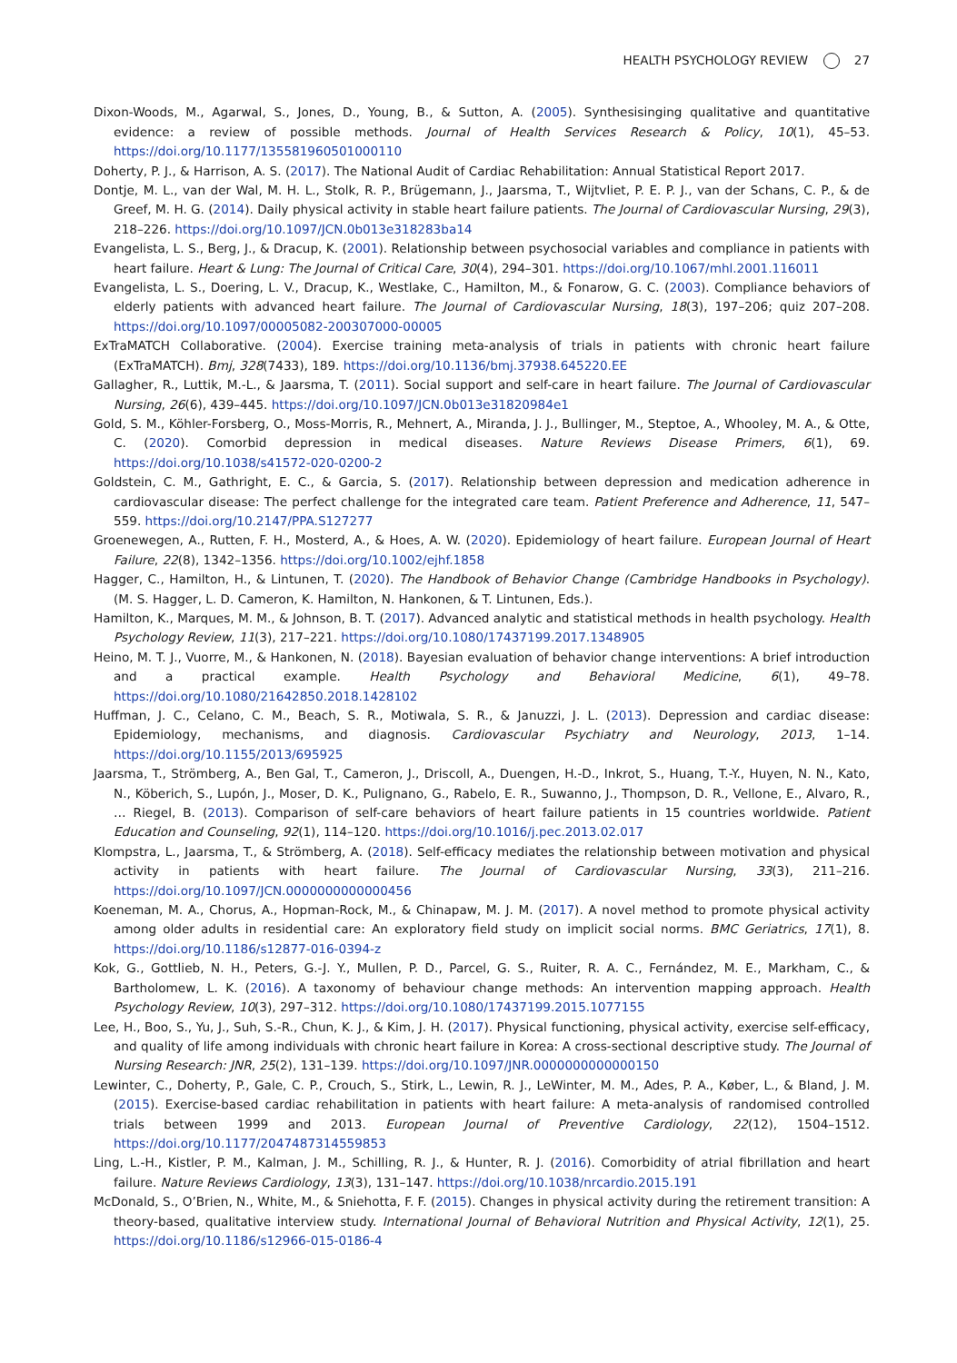HEALTH PSYCHOLOGY REVIEW 27
Dixon-Woods, M., Agarwal, S., Jones, D., Young, B., & Sutton, A. (2005). Synthesisinging qualitative and quantitative evidence: a review of possible methods. Journal of Health Services Research & Policy, 10(1), 45–53. https://doi.org/10.1177/135581960501000110
Doherty, P. J., & Harrison, A. S. (2017). The National Audit of Cardiac Rehabilitation: Annual Statistical Report 2017.
Dontje, M. L., van der Wal, M. H. L., Stolk, R. P., Brügemann, J., Jaarsma, T., Wijtvliet, P. E. P. J., van der Schans, C. P., & de Greef, M. H. G. (2014). Daily physical activity in stable heart failure patients. The Journal of Cardiovascular Nursing, 29(3), 218–226. https://doi.org/10.1097/JCN.0b013e318283ba14
Evangelista, L. S., Berg, J., & Dracup, K. (2001). Relationship between psychosocial variables and compliance in patients with heart failure. Heart & Lung: The Journal of Critical Care, 30(4), 294–301. https://doi.org/10.1067/mhl.2001.116011
Evangelista, L. S., Doering, L. V., Dracup, K., Westlake, C., Hamilton, M., & Fonarow, G. C. (2003). Compliance behaviors of elderly patients with advanced heart failure. The Journal of Cardiovascular Nursing, 18(3), 197–206; quiz 207–208. https://doi.org/10.1097/00005082-200307000-00005
ExTraMATCH Collaborative. (2004). Exercise training meta-analysis of trials in patients with chronic heart failure (ExTraMATCH). Bmj, 328(7433), 189. https://doi.org/10.1136/bmj.37938.645220.EE
Gallagher, R., Luttik, M.-L., & Jaarsma, T. (2011). Social support and self-care in heart failure. The Journal of Cardiovascular Nursing, 26(6), 439–445. https://doi.org/10.1097/JCN.0b013e31820984e1
Gold, S. M., Köhler-Forsberg, O., Moss-Morris, R., Mehnert, A., Miranda, J. J., Bullinger, M., Steptoe, A., Whooley, M. A., & Otte, C. (2020). Comorbid depression in medical diseases. Nature Reviews Disease Primers, 6(1), 69. https://doi.org/10.1038/s41572-020-0200-2
Goldstein, C. M., Gathright, E. C., & Garcia, S. (2017). Relationship between depression and medication adherence in cardiovascular disease: The perfect challenge for the integrated care team. Patient Preference and Adherence, 11, 547–559. https://doi.org/10.2147/PPA.S127277
Groenewegen, A., Rutten, F. H., Mosterd, A., & Hoes, A. W. (2020). Epidemiology of heart failure. European Journal of Heart Failure, 22(8), 1342–1356. https://doi.org/10.1002/ejhf.1858
Hagger, C., Hamilton, H., & Lintunen, T. (2020). The Handbook of Behavior Change (Cambridge Handbooks in Psychology). (M. S. Hagger, L. D. Cameron, K. Hamilton, N. Hankonen, & T. Lintunen, Eds.).
Hamilton, K., Marques, M. M., & Johnson, B. T. (2017). Advanced analytic and statistical methods in health psychology. Health Psychology Review, 11(3), 217–221. https://doi.org/10.1080/17437199.2017.1348905
Heino, M. T. J., Vuorre, M., & Hankonen, N. (2018). Bayesian evaluation of behavior change interventions: A brief introduction and a practical example. Health Psychology and Behavioral Medicine, 6(1), 49–78. https://doi.org/10.1080/21642850.2018.1428102
Huffman, J. C., Celano, C. M., Beach, S. R., Motiwala, S. R., & Januzzi, J. L. (2013). Depression and cardiac disease: Epidemiology, mechanisms, and diagnosis. Cardiovascular Psychiatry and Neurology, 2013, 1–14. https://doi.org/10.1155/2013/695925
Jaarsma, T., Strömberg, A., Ben Gal, T., Cameron, J., Driscoll, A., Duengen, H.-D., Inkrot, S., Huang, T.-Y., Huyen, N. N., Kato, N., Köberich, S., Lupón, J., Moser, D. K., Pulignano, G., Rabelo, E. R., Suwanno, J., Thompson, D. R., Vellone, E., Alvaro, R., … Riegel, B. (2013). Comparison of self-care behaviors of heart failure patients in 15 countries worldwide. Patient Education and Counseling, 92(1), 114–120. https://doi.org/10.1016/j.pec.2013.02.017
Klompstra, L., Jaarsma, T., & Strömberg, A. (2018). Self-efficacy mediates the relationship between motivation and physical activity in patients with heart failure. The Journal of Cardiovascular Nursing, 33(3), 211–216. https://doi.org/10.1097/JCN.0000000000000456
Koeneman, M. A., Chorus, A., Hopman-Rock, M., & Chinapaw, M. J. M. (2017). A novel method to promote physical activity among older adults in residential care: An exploratory field study on implicit social norms. BMC Geriatrics, 17(1), 8. https://doi.org/10.1186/s12877-016-0394-z
Kok, G., Gottlieb, N. H., Peters, G.-J. Y., Mullen, P. D., Parcel, G. S., Ruiter, R. A. C., Fernández, M. E., Markham, C., & Bartholomew, L. K. (2016). A taxonomy of behaviour change methods: An intervention mapping approach. Health Psychology Review, 10(3), 297–312. https://doi.org/10.1080/17437199.2015.1077155
Lee, H., Boo, S., Yu, J., Suh, S.-R., Chun, K. J., & Kim, J. H. (2017). Physical functioning, physical activity, exercise self-efficacy, and quality of life among individuals with chronic heart failure in Korea: A cross-sectional descriptive study. The Journal of Nursing Research: JNR, 25(2), 131–139. https://doi.org/10.1097/JNR.0000000000000150
Lewinter, C., Doherty, P., Gale, C. P., Crouch, S., Stirk, L., Lewin, R. J., LeWinter, M. M., Ades, P. A., Køber, L., & Bland, J. M. (2015). Exercise-based cardiac rehabilitation in patients with heart failure: A meta-analysis of randomised controlled trials between 1999 and 2013. European Journal of Preventive Cardiology, 22(12), 1504–1512. https://doi.org/10.1177/2047487314559853
Ling, L.-H., Kistler, P. M., Kalman, J. M., Schilling, R. J., & Hunter, R. J. (2016). Comorbidity of atrial fibrillation and heart failure. Nature Reviews Cardiology, 13(3), 131–147. https://doi.org/10.1038/nrcardio.2015.191
McDonald, S., O’Brien, N., White, M., & Sniehotta, F. F. (2015). Changes in physical activity during the retirement transition: A theory-based, qualitative interview study. International Journal of Behavioral Nutrition and Physical Activity, 12(1), 25. https://doi.org/10.1186/s12966-015-0186-4